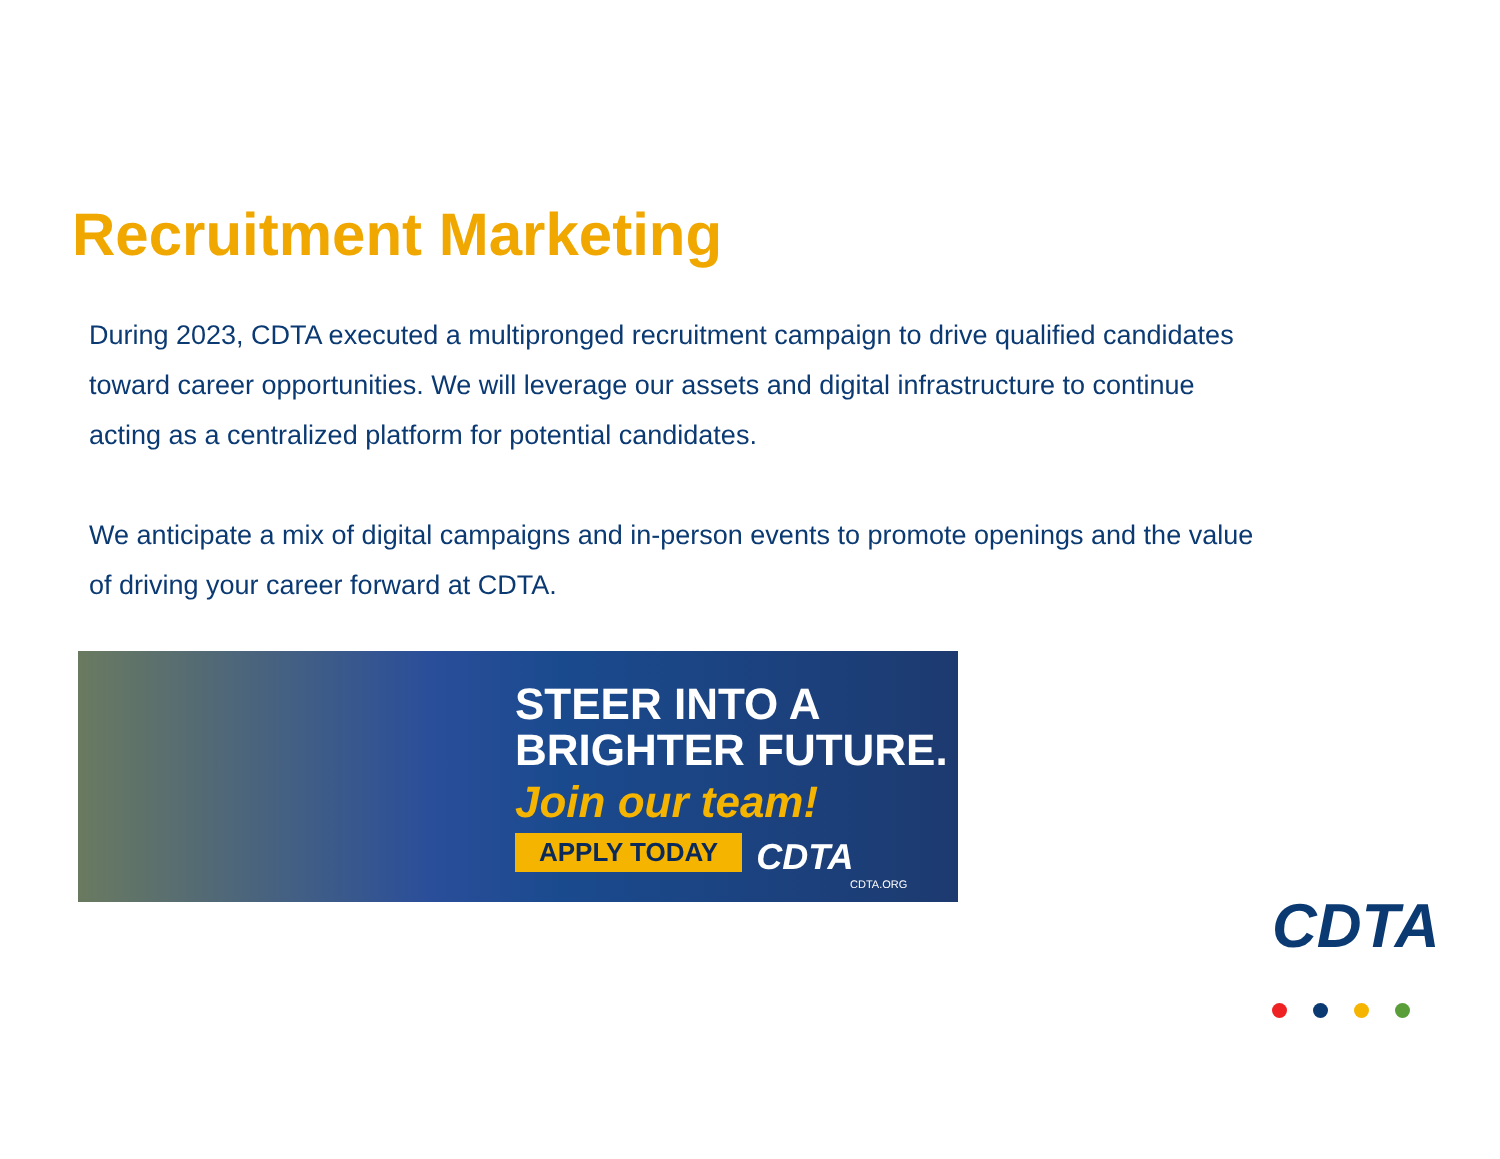Recruitment Marketing
During 2023, CDTA executed a multipronged recruitment campaign to drive qualified candidates toward career opportunities. We will leverage our assets and digital infrastructure to continue acting as a centralized platform for potential candidates.
We anticipate a mix of digital campaigns and in-person events to promote openings and the value of driving your career forward at CDTA.
STEER INTO A
BRIGHTER FUTURE.
Join our team!
APPLY TODAY CDTA
CDTA.ORG
CDTA